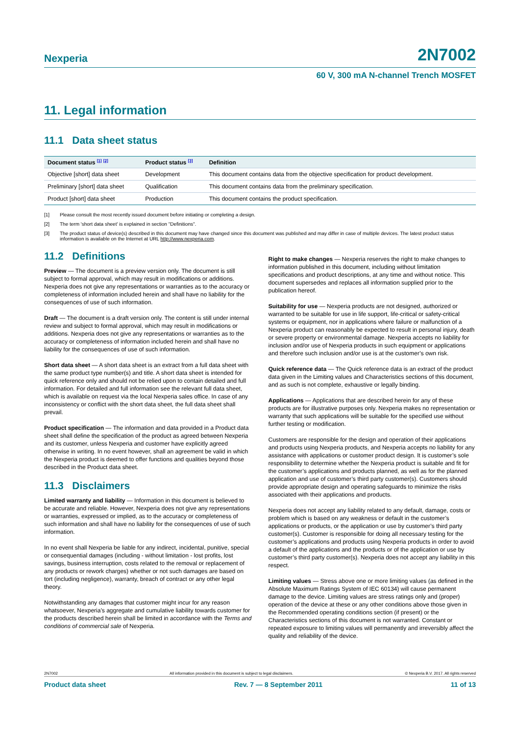Nexperia 2N7002
60 V, 300 mA N-channel Trench MOSFET
11. Legal information
11.1 Data sheet status
| Document status <sup>[1]</sup> <sup>[2]</sup> | Product status <sup>[3]</sup> | Definition |
| --- | --- | --- |
| Objective [short] data sheet | Development | This document contains data from the objective specification for product development. |
| Preliminary [short] data sheet | Qualification | This document contains data from the preliminary specification. |
| Product [short] data sheet | Production | This document contains the product specification. |
[1] Please consult the most recently issued document before initiating or completing a design.
[2] The term 'short data sheet' is explained in section "Definitions".
[3] The product status of device(s) described in this document may have changed since this document was published and may differ in case of multiple devices. The latest product status information is available on the Internet at URL http://www.nexperia.com.
11.2 Definitions
Preview — The document is a preview version only. The document is still subject to formal approval, which may result in modifications or additions. Nexperia does not give any representations or warranties as to the accuracy or completeness of information included herein and shall have no liability for the consequences of use of such information.
Draft — The document is a draft version only. The content is still under internal review and subject to formal approval, which may result in modifications or additions. Nexperia does not give any representations or warranties as to the accuracy or completeness of information included herein and shall have no liability for the consequences of use of such information.
Short data sheet — A short data sheet is an extract from a full data sheet with the same product type number(s) and title. A short data sheet is intended for quick reference only and should not be relied upon to contain detailed and full information. For detailed and full information see the relevant full data sheet, which is available on request via the local Nexperia sales office. In case of any inconsistency or conflict with the short data sheet, the full data sheet shall prevail.
Product specification — The information and data provided in a Product data sheet shall define the specification of the product as agreed between Nexperia and its customer, unless Nexperia and customer have explicitly agreed otherwise in writing. In no event however, shall an agreement be valid in which the Nexperia product is deemed to offer functions and qualities beyond those described in the Product data sheet.
11.3 Disclaimers
Limited warranty and liability — Information in this document is believed to be accurate and reliable. However, Nexperia does not give any representations or warranties, expressed or implied, as to the accuracy or completeness of such information and shall have no liability for the consequences of use of such information.
In no event shall Nexperia be liable for any indirect, incidental, punitive, special or consequential damages (including - without limitation - lost profits, lost savings, business interruption, costs related to the removal or replacement of any products or rework charges) whether or not such damages are based on tort (including negligence), warranty, breach of contract or any other legal theory.
Notwithstanding any damages that customer might incur for any reason whatsoever, Nexperia’s aggregate and cumulative liability towards customer for the products described herein shall be limited in accordance with the Terms and conditions of commercial sale of Nexperia.
Right to make changes — Nexperia reserves the right to make changes to information published in this document, including without limitation specifications and product descriptions, at any time and without notice. This document supersedes and replaces all information supplied prior to the publication hereof.
Suitability for use — Nexperia products are not designed, authorized or warranted to be suitable for use in life support, life-critical or safety-critical systems or equipment, nor in applications where failure or malfunction of a Nexperia product can reasonably be expected to result in personal injury, death or severe property or environmental damage. Nexperia accepts no liability for inclusion and/or use of Nexperia products in such equipment or applications and therefore such inclusion and/or use is at the customer’s own risk.
Quick reference data — The Quick reference data is an extract of the product data given in the Limiting values and Characteristics sections of this document, and as such is not complete, exhaustive or legally binding.
Applications — Applications that are described herein for any of these products are for illustrative purposes only. Nexperia makes no representation or warranty that such applications will be suitable for the specified use without further testing or modification.
Customers are responsible for the design and operation of their applications and products using Nexperia products, and Nexperia accepts no liability for any assistance with applications or customer product design. It is customer’s sole responsibility to determine whether the Nexperia product is suitable and fit for the customer’s applications and products planned, as well as for the planned application and use of customer’s third party customer(s). Customers should provide appropriate design and operating safeguards to minimize the risks associated with their applications and products.
Nexperia does not accept any liability related to any default, damage, costs or problem which is based on any weakness or default in the customer’s applications or products, or the application or use by customer’s third party customer(s). Customer is responsible for doing all necessary testing for the customer’s applications and products using Nexperia products in order to avoid a default of the applications and the products or of the application or use by customer’s third party customer(s). Nexperia does not accept any liability in this respect.
Limiting values — Stress above one or more limiting values (as defined in the Absolute Maximum Ratings System of IEC 60134) will cause permanent damage to the device. Limiting values are stress ratings only and (proper) operation of the device at these or any other conditions above those given in the Recommended operating conditions section (if present) or the Characteristics sections of this document is not warranted. Constant or repeated exposure to limiting values will permanently and irreversibly affect the quality and reliability of the device.
2N7002 All information provided in this document is subject to legal disclaimers. © Nexperia B.V. 2017. All rights reserved
Product data sheet Rev. 7 — 8 September 2011 11 of 13